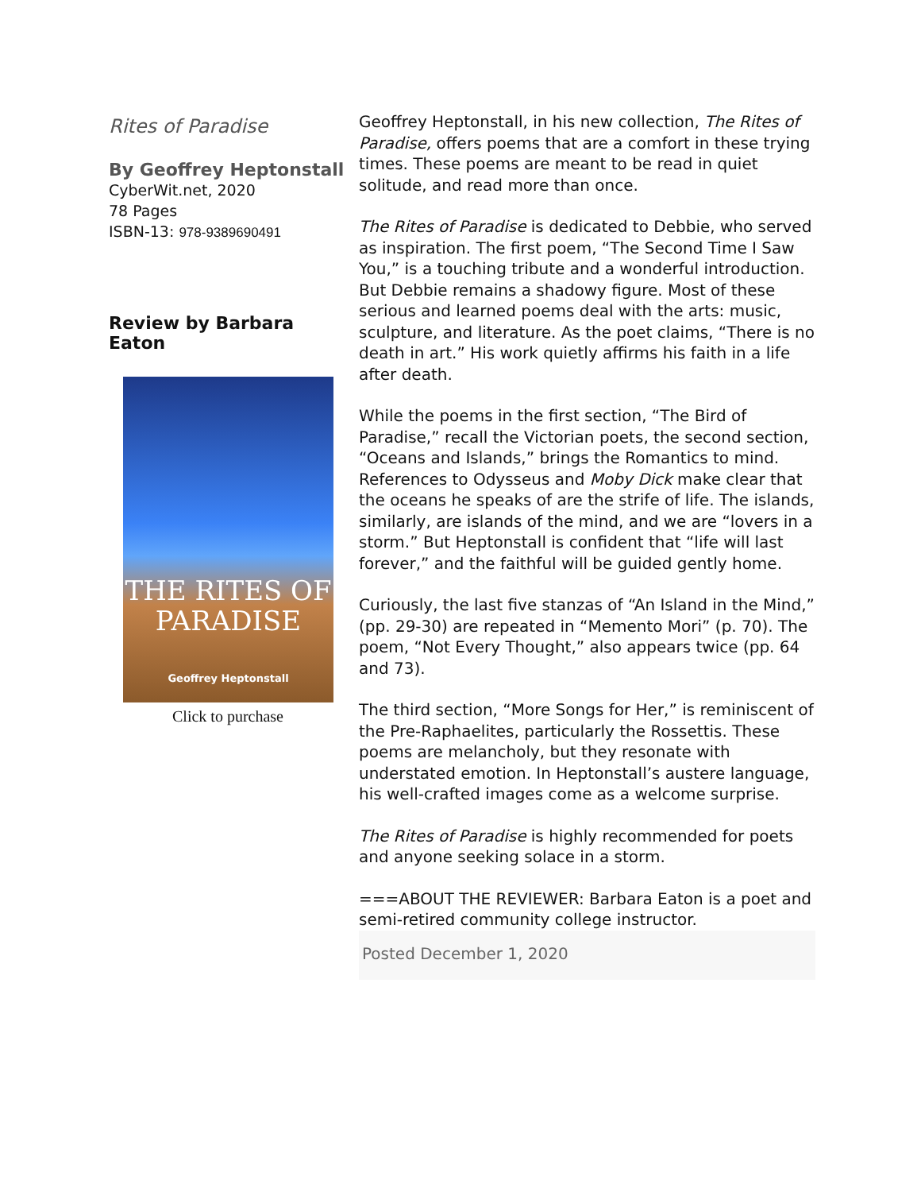Rites of Paradise
By Geoffrey Heptonstall
CyberWit.net, 2020
78 Pages
ISBN-13: 978-9389690491
Review by Barbara Eaton
THE RITES OF PARADISE
Geoffrey Heptonstall
Click to purchase
Geoffrey Heptonstall, in his new collection, The Rites of Paradise, offers poems that are a comfort in these trying times. These poems are meant to be read in quiet solitude, and read more than once.
The Rites of Paradise is dedicated to Debbie, who served as inspiration. The first poem, “The Second Time I Saw You,” is a touching tribute and a wonderful introduction. But Debbie remains a shadowy figure. Most of these serious and learned poems deal with the arts: music, sculpture, and literature. As the poet claims, “There is no death in art.” His work quietly affirms his faith in a life after death.
While the poems in the first section, “The Bird of Paradise,” recall the Victorian poets, the second section, “Oceans and Islands,” brings the Romantics to mind. References to Odysseus and Moby Dick make clear that the oceans he speaks of are the strife of life. The islands, similarly, are islands of the mind, and we are “lovers in a storm.” But Heptonstall is confident that “life will last forever,” and the faithful will be guided gently home.
Curiously, the last five stanzas of “An Island in the Mind,” (pp. 29-30) are repeated in “Memento Mori” (p. 70). The poem, “Not Every Thought,” also appears twice (pp. 64 and 73).
The third section, “More Songs for Her,” is reminiscent of the Pre-Raphaelites, particularly the Rossettis. These poems are melancholy, but they resonate with understated emotion. In Heptonstall’s austere language, his well-crafted images come as a welcome surprise.
The Rites of Paradise is highly recommended for poets and anyone seeking solace in a storm.
===ABOUT THE REVIEWER: Barbara Eaton is a poet and semi-retired community college instructor.
Posted December 1, 2020